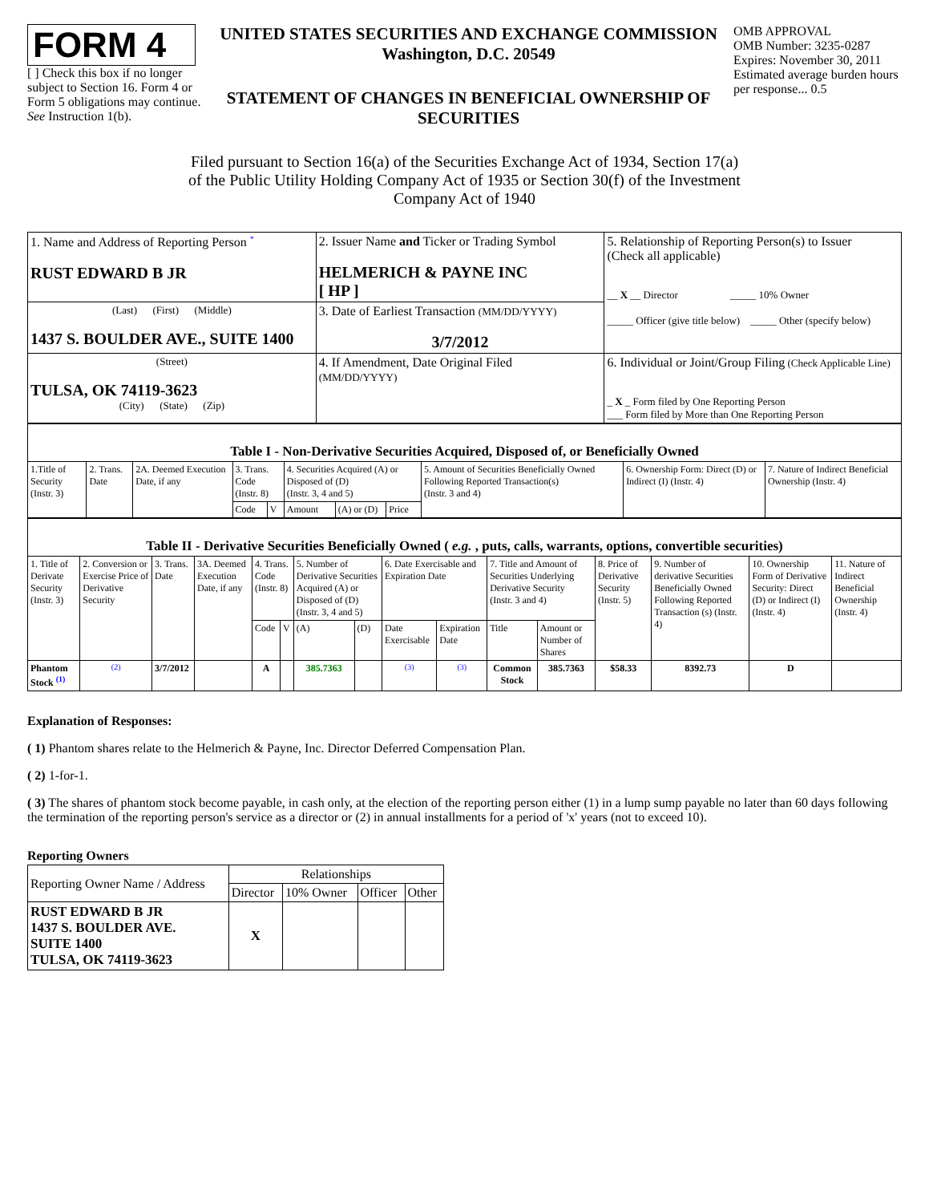FORM 4
[ ] Check this box if no longer subject to Section 16. Form 4 or Form 5 obligations may continue. See Instruction 1(b).
UNITED STATES SECURITIES AND EXCHANGE COMMISSION
Washington, D.C. 20549
STATEMENT OF CHANGES IN BENEFICIAL OWNERSHIP OF SECURITIES
OMB APPROVAL
OMB Number: 3235-0287
Expires: November 30, 2011
Estimated average burden hours per response... 0.5
Filed pursuant to Section 16(a) of the Securities Exchange Act of 1934, Section 17(a) of the Public Utility Holding Company Act of 1935 or Section 30(f) of the Investment Company Act of 1940
| 1. Name and Address of Reporting Person <sup>*</sup> RUST EDWARD B JR | 2. Issuer Name and Ticker or Trading Symbol HELMERICH & PAYNE INC [ HP ] | 5. Relationship of Reporting Person(s) to Issuer (Check all applicable) __ X __ Director _____ 10% Owner _____ Officer (give title below) _____ Other (specify below) |
| (Last) (First) (Middle) 1437 S. BOULDER AVE., SUITE 1400 | 3. Date of Earliest Transaction (MM/DD/YYYY) 3/7/2012 | |
| (Street) TULSA, OK 74119-3623 (City) (State) (Zip) | 4. If Amendment, Date Original Filed (MM/DD/YYYY) | 6. Individual or Joint/Group Filing (Check Applicable Line) _ X _ Form filed by One Reporting Person ___ Form filed by More than One Reporting Person |
| Table I - Non-Derivative Securities Acquired, Disposed of, or Beneficially Owned | | | | | | | | | | |
| 1.Title of Security (Instr. 3) | 2. Trans. Date | 2A. Deemed Execution Date, if any | 3. Trans. Code (Instr. 8) | | 4. Securities Acquired (A) or Disposed of (D) (Instr. 3, 4 and 5) | | | 5. Amount of Securities Beneficially Owned Following Reported Transaction(s) (Instr. 3 and 4) | 6. Ownership Form: Direct (D) or Indirect (I) (Instr. 4) | 7. Nature of Indirect Beneficial Ownership (Instr. 4) |
| | | | Code | V | Amount | (A) or (D) | Price | | | |
| Table II - Derivative Securities Beneficially Owned ( e.g. , puts, calls, warrants, options, convertible securities) | | | | | | | | | | | | | | | |
| 1. Title of Derivate Security (Instr. 3) | 2. Conversion or Exercise Price of Derivative Security | 3. Trans. Date | 3A. Deemed Execution Date, if any | 4. Trans. Code (Instr. 8) | | 5. Number of Derivative Securities Acquired (A) or Disposed of (D) (Instr. 3, 4 and 5) | | 6. Date Exercisable and Expiration Date | | 7. Title and Amount of Securities Underlying Derivative Security (Instr. 3 and 4) | | 8. Price of Derivative Security (Instr. 5) | 9. Number of derivative Securities Beneficially Owned Following Reported Transaction (s) (Instr. 4) | 10. Ownership Form of Derivative Security: Direct (D) or Indirect (I) (Instr. 4) | 11. Nature of Indirect Beneficial Ownership (Instr. 4) |
| | | | | Code | V | (A) | (D) | Date Exercisable | Expiration Date | Title | Amount or Number of Shares | | | | |
| Phantom Stock <sup>(1)</sup> | <sup>(2)</sup> | 3/7/2012 | | A | | 385.7363 | | <sup>(3)</sup> | <sup>(3)</sup> | Common Stock | 385.7363 | $58.33 | 8392.73 | D | |
Explanation of Responses:
( 1) Phantom shares relate to the Helmerich & Payne, Inc. Director Deferred Compensation Plan.
( 2) 1-for-1.
( 3) The shares of phantom stock become payable, in cash only, at the election of the reporting person either (1) in a lump sump payable no later than 60 days following the termination of the reporting person's service as a director or (2) in annual installments for a period of 'x' years (not to exceed 10).
Reporting Owners
| Reporting Owner Name / Address | Relationships | | | |
| | Director | 10% Owner | Officer | Other |
| RUST EDWARD B JR 1437 S. BOULDER AVE. SUITE 1400 TULSA, OK 74119-3623 | X | | | |